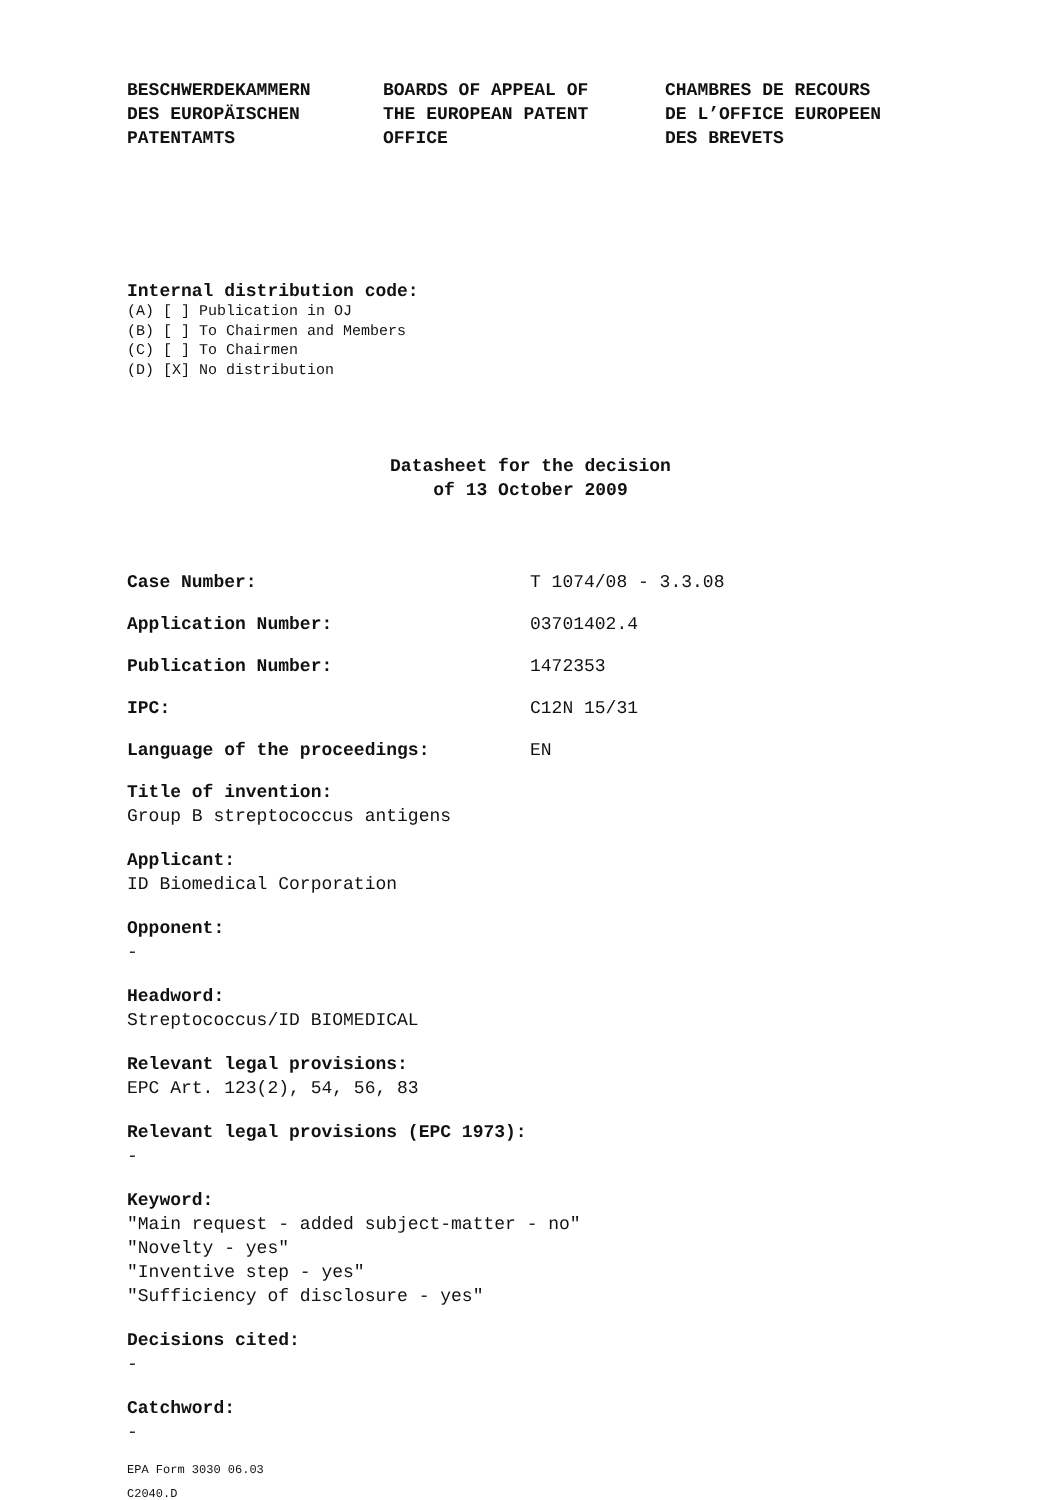BESCHWERDEKAMMERN
DES EUROPÄISCHEN
PATENTAMTS
BOARDS OF APPEAL OF
THE EUROPEAN PATENT
OFFICE
CHAMBRES DE RECOURS
DE L’OFFICE EUROPEEN
DES BREVETS
Internal distribution code:
(A) [ ] Publication in OJ
(B) [ ] To Chairmen and Members
(C) [ ] To Chairmen
(D) [X] No distribution
Datasheet for the decision
of 13 October 2009
Case Number: T 1074/08 - 3.3.08
Application Number: 03701402.4
Publication Number: 1472353
IPC: C12N 15/31
Language of the proceedings: EN
Title of invention:
Group B streptococcus antigens
Applicant:
ID Biomedical Corporation
Opponent:
-
Headword:
Streptococcus/ID BIOMEDICAL
Relevant legal provisions:
EPC Art. 123(2), 54, 56, 83
Relevant legal provisions (EPC 1973):
-
Keyword:
"Main request - added subject-matter - no"
"Novelty - yes"
"Inventive step - yes"
"Sufficiency of disclosure - yes"
Decisions cited:
-
Catchword:
-
EPA Form 3030 06.03
C2040.D